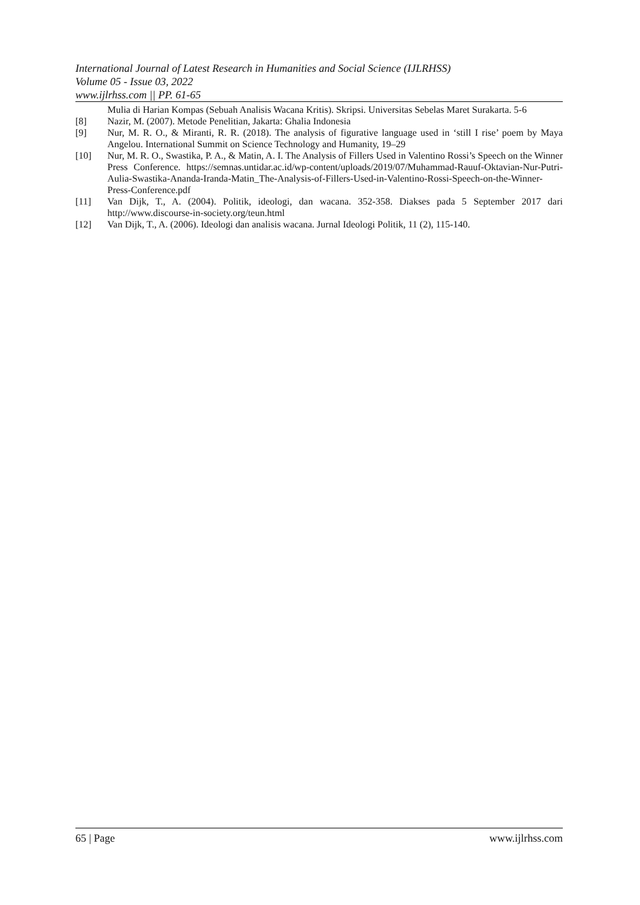International Journal of Latest Research in Humanities and Social Science (IJLRHSS)
Volume 05 - Issue 03, 2022
www.ijlrhss.com || PP. 61-65
Mulia di Harian Kompas (Sebuah Analisis Wacana Kritis). Skripsi. Universitas Sebelas Maret Surakarta. 5-6
[8] Nazir, M. (2007). Metode Penelitian, Jakarta: Ghalia Indonesia
[9] Nur, M. R. O., & Miranti, R. R. (2018). The analysis of figurative language used in ‘still I rise’ poem by Maya Angelou. International Summit on Science Technology and Humanity, 19–29
[10] Nur, M. R. O., Swastika, P. A., & Matin, A. I. The Analysis of Fillers Used in Valentino Rossi’s Speech on the Winner Press Conference. https://semnas.untidar.ac.id/wp-content/uploads/2019/07/Muhammad-Rauuf-Oktavian-Nur-Putri-Aulia-Swastika-Ananda-Iranda-Matin_The-Analysis-of-Fillers-Used-in-Valentino-Rossi-Speech-on-the-Winner-Press-Conference.pdf
[11] Van Dijk, T., A. (2004). Politik, ideologi, dan wacana. 352-358. Diakses pada 5 September 2017 dari http://www.discourse-in-society.org/teun.html
[12] Van Dijk, T., A. (2006). Ideologi dan analisis wacana. Jurnal Ideologi Politik, 11 (2), 115-140.
65 | Page www.ijlrhss.com